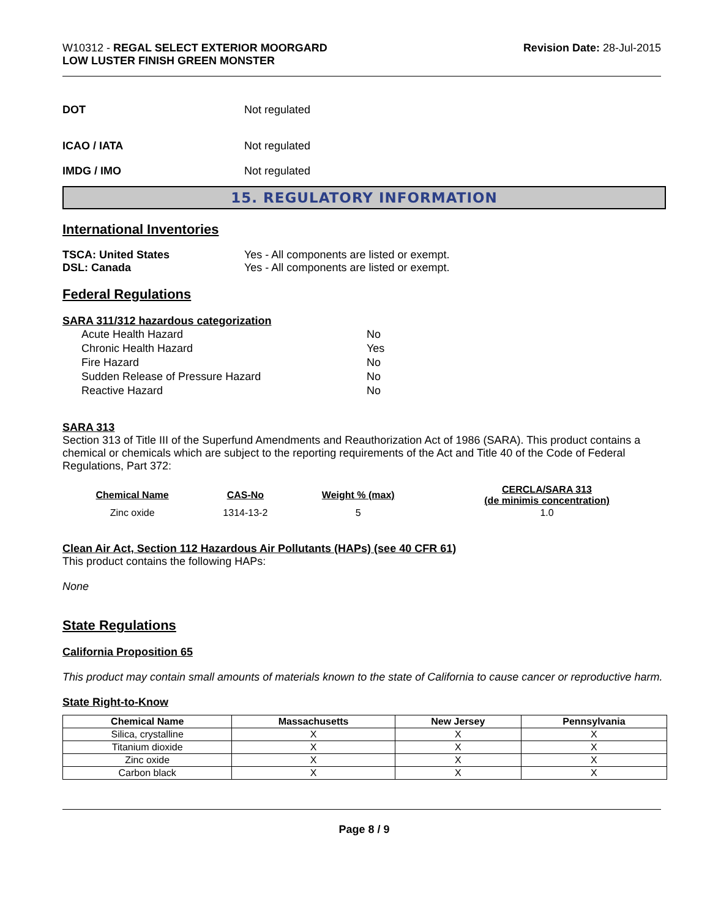W10312 - REGAL SELECT EXTERIOR MOORGARD
LOW LUSTER FINISH GREEN MONSTER
Revision Date: 28-Jul-2015
DOT Not regulated
ICAO / IATA Not regulated
IMDG / IMO Not regulated
15. REGULATORY INFORMATION
International Inventories
TSCA: United States Yes - All components are listed or exempt.
DSL: Canada Yes - All components are listed or exempt.
Federal Regulations
SARA 311/312 hazardous categorization
| Acute Health Hazard | No |
| Chronic Health Hazard | Yes |
| Fire Hazard | No |
| Sudden Release of Pressure Hazard | No |
| Reactive Hazard | No |
SARA 313
Section 313 of Title III of the Superfund Amendments and Reauthorization Act of 1986 (SARA). This product contains a chemical or chemicals which are subject to the reporting requirements of the Act and Title 40 of the Code of Federal Regulations, Part 372:
| Chemical Name | CAS-No | Weight % (max) | CERCLA/SARA 313 (de minimis concentration) |
| --- | --- | --- | --- |
| Zinc oxide | 1314-13-2 | 5 | 1.0 |
Clean Air Act, Section 112 Hazardous Air Pollutants (HAPs) (see 40 CFR 61)
This product contains the following HAPs:
None
State Regulations
California Proposition 65
This product may contain small amounts of materials known to the state of California to cause cancer or reproductive harm.
State Right-to-Know
| Chemical Name | Massachusetts | New Jersey | Pennsylvania |
| --- | --- | --- | --- |
| Silica, crystalline | X | X | X |
| Titanium dioxide | X | X | X |
| Zinc oxide | X | X | X |
| Carbon black | X | X | X |
Page 8 / 9